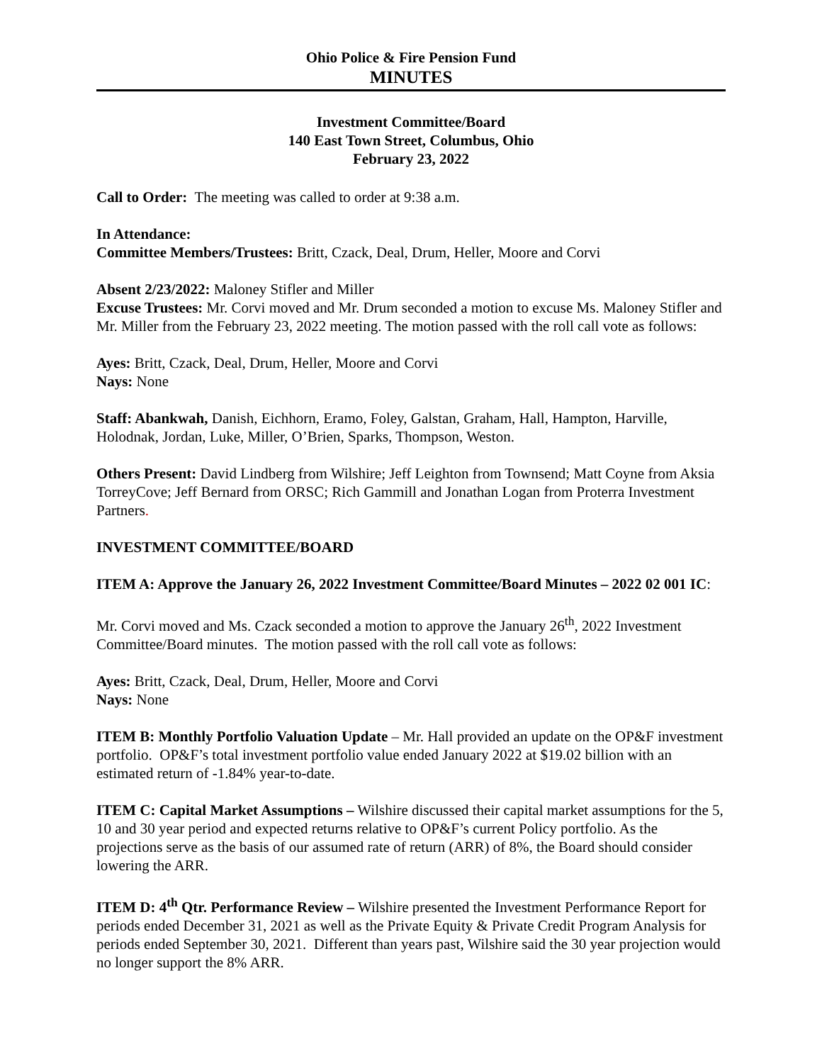Ohio Police & Fire Pension Fund
MINUTES
Investment Committee/Board
140 East Town Street, Columbus, Ohio
February 23, 2022
Call to Order: The meeting was called to order at 9:38 a.m.
In Attendance:
Committee Members/Trustees: Britt, Czack, Deal, Drum, Heller, Moore and Corvi
Absent 2/23/2022: Maloney Stifler and Miller
Excuse Trustees: Mr. Corvi moved and Mr. Drum seconded a motion to excuse Ms. Maloney Stifler and Mr. Miller from the February 23, 2022 meeting. The motion passed with the roll call vote as follows:
Ayes: Britt, Czack, Deal, Drum, Heller, Moore and Corvi
Nays: None
Staff: Abankwah, Danish, Eichhorn, Eramo, Foley, Galstan, Graham, Hall, Hampton, Harville, Holodnak, Jordan, Luke, Miller, O’Brien, Sparks, Thompson, Weston.
Others Present: David Lindberg from Wilshire; Jeff Leighton from Townsend; Matt Coyne from Aksia TorreyCove; Jeff Bernard from ORSC; Rich Gammill and Jonathan Logan from Proterra Investment Partners.
INVESTMENT COMMITTEE/BOARD
ITEM A: Approve the January 26, 2022 Investment Committee/Board Minutes – 2022 02 001 IC:
Mr. Corvi moved and Ms. Czack seconded a motion to approve the January 26<sup>th</sup>, 2022 Investment Committee/Board minutes. The motion passed with the roll call vote as follows:
Ayes: Britt, Czack, Deal, Drum, Heller, Moore and Corvi
Nays: None
ITEM B: Monthly Portfolio Valuation Update – Mr. Hall provided an update on the OP&F investment portfolio. OP&F’s total investment portfolio value ended January 2022 at $19.02 billion with an estimated return of -1.84% year-to-date.
ITEM C: Capital Market Assumptions – Wilshire discussed their capital market assumptions for the 5, 10 and 30 year period and expected returns relative to OP&F’s current Policy portfolio. As the projections serve as the basis of our assumed rate of return (ARR) of 8%, the Board should consider lowering the ARR.
ITEM D: 4<sup>th</sup> Qtr. Performance Review – Wilshire presented the Investment Performance Report for periods ended December 31, 2021 as well as the Private Equity & Private Credit Program Analysis for periods ended September 30, 2021. Different than years past, Wilshire said the 30 year projection would no longer support the 8% ARR.